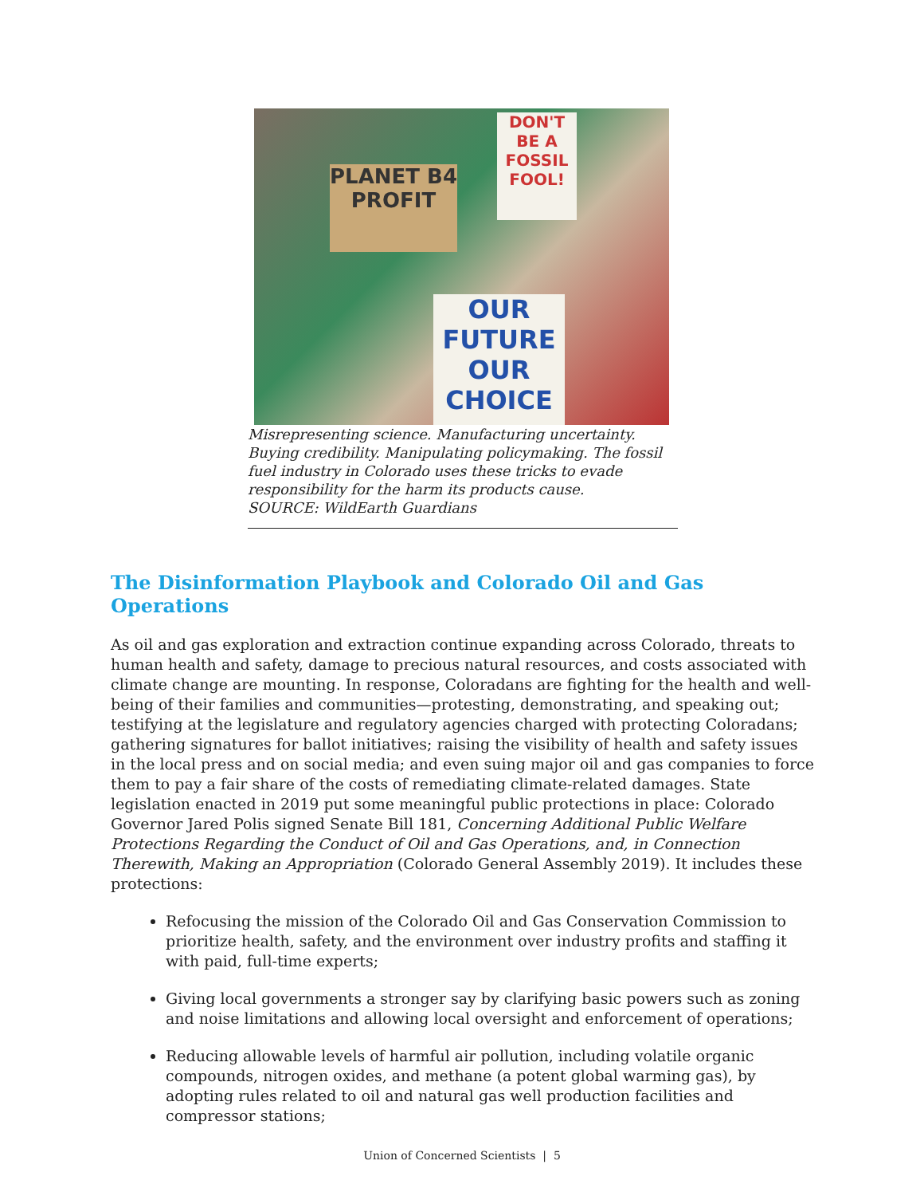PLANET B4 PROFIT
DON'T BE A FOSSIL FOOL!
OUR FUTURE OUR CHOICE
Misrepresenting science. Manufacturing uncertainty. Buying credibility. Manipulating policymaking. The fossil fuel industry in Colorado uses these tricks to evade responsibility for the harm its products cause.
SOURCE: WildEarth Guardians
The Disinformation Playbook and Colorado Oil and Gas Operations
As oil and gas exploration and extraction continue expanding across Colorado, threats to human health and safety, damage to precious natural resources, and costs associated with climate change are mounting. In response, Coloradans are fighting for the health and well-being of their families and communities—protesting, demonstrating, and speaking out; testifying at the legislature and regulatory agencies charged with protecting Coloradans; gathering signatures for ballot initiatives; raising the visibility of health and safety issues in the local press and on social media; and even suing major oil and gas companies to force them to pay a fair share of the costs of remediating climate-related damages. State legislation enacted in 2019 put some meaningful public protections in place: Colorado Governor Jared Polis signed Senate Bill 181, Concerning Additional Public Welfare Protections Regarding the Conduct of Oil and Gas Operations, and, in Connection Therewith, Making an Appropriation (Colorado General Assembly 2019). It includes these protections:
Refocusing the mission of the Colorado Oil and Gas Conservation Commission to prioritize health, safety, and the environment over industry profits and staffing it with paid, full-time experts;
Giving local governments a stronger say by clarifying basic powers such as zoning and noise limitations and allowing local oversight and enforcement of operations;
Reducing allowable levels of harmful air pollution, including volatile organic compounds, nitrogen oxides, and methane (a potent global warming gas), by adopting rules related to oil and natural gas well production facilities and compressor stations;
Union of Concerned Scientists | 5